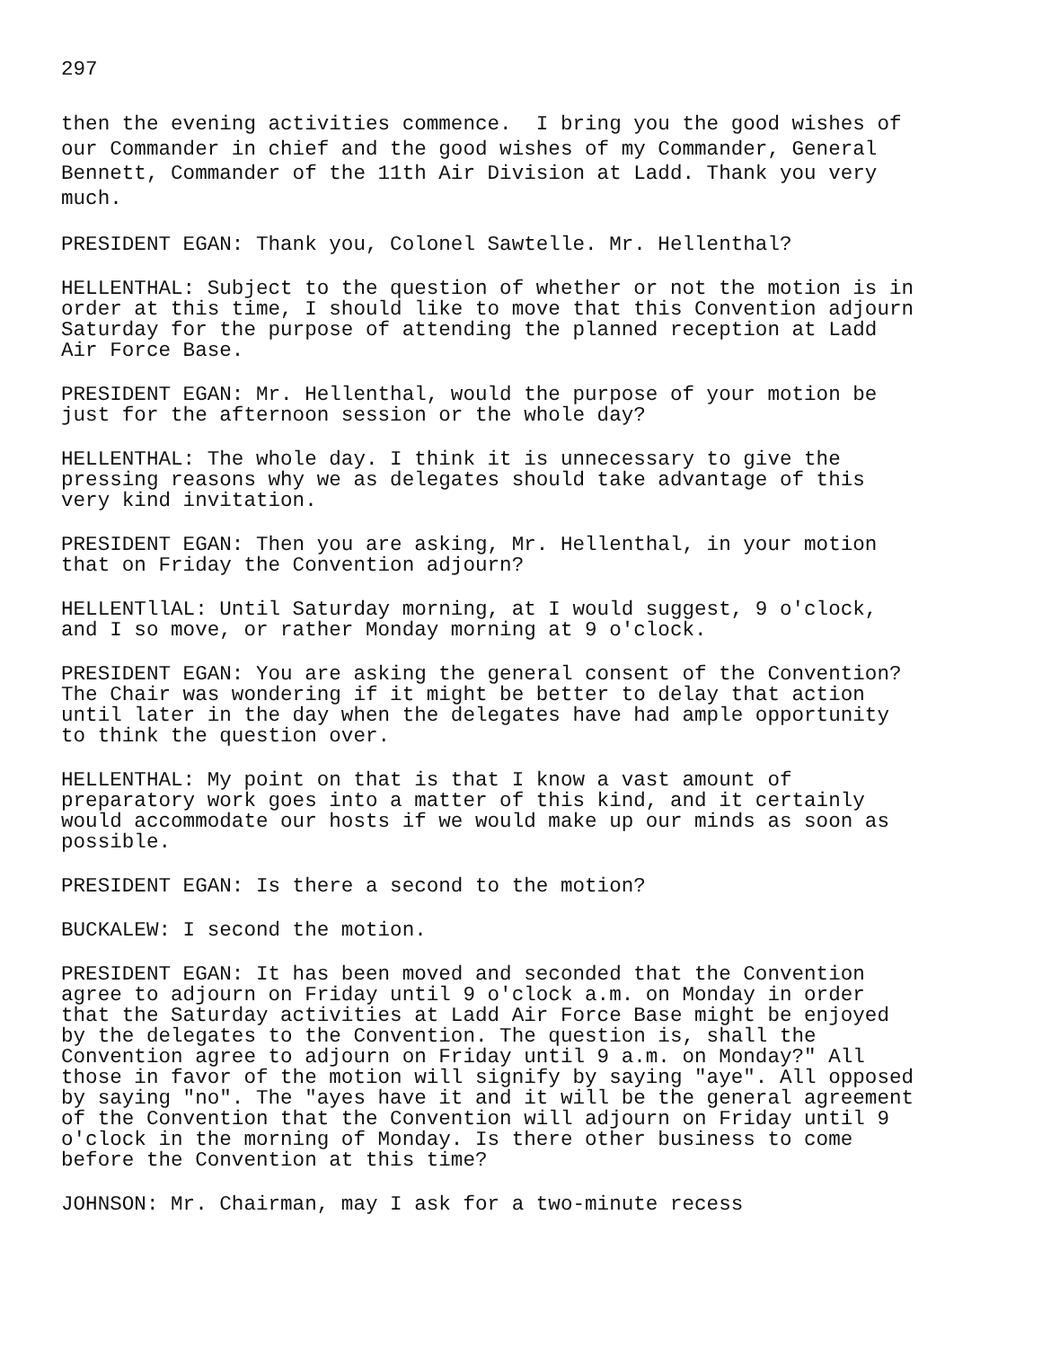297
then the evening activities commence. I bring you the good wishes of our Commander in chief and the good wishes of my Commander, General Bennett, Commander of the 11th Air Division at Ladd. Thank you very much.
PRESIDENT EGAN: Thank you, Colonel Sawtelle. Mr. Hellenthal?
HELLENTHAL: Subject to the question of whether or not the motion is in order at this time, I should like to move that this Convention adjourn Saturday for the purpose of attending the planned reception at Ladd Air Force Base.
PRESIDENT EGAN: Mr. Hellenthal, would the purpose of your motion be just for the afternoon session or the whole day?
HELLENTHAL: The whole day. I think it is unnecessary to give the pressing reasons why we as delegates should take advantage of this very kind invitation.
PRESIDENT EGAN: Then you are asking, Mr. Hellenthal, in your motion that on Friday the Convention adjourn?
HELLENTllAL: Until Saturday morning, at I would suggest, 9 o'clock, and I so move, or rather Monday morning at 9 o'clock.
PRESIDENT EGAN: You are asking the general consent of the Convention? The Chair was wondering if it might be better to delay that action until later in the day when the delegates have had ample opportunity to think the question over.
HELLENTHAL: My point on that is that I know a vast amount of preparatory work goes into a matter of this kind, and it certainly would accommodate our hosts if we would make up our minds as soon as possible.
PRESIDENT EGAN: Is there a second to the motion?
BUCKALEW: I second the motion.
PRESIDENT EGAN: It has been moved and seconded that the Convention agree to adjourn on Friday until 9 o'clock a.m. on Monday in order that the Saturday activities at Ladd Air Force Base might be enjoyed by the delegates to the Convention. The question is, shall the Convention agree to adjourn on Friday until 9 a.m. on Monday?" All those in favor of the motion will signify by saying "aye". All opposed by saying "no". The "ayes have it and it will be the general agreement of the Convention that the Convention will adjourn on Friday until 9 o'clock in the morning of Monday. Is there other business to come before the Convention at this time?
JOHNSON: Mr. Chairman, may I ask for a two-minute recess